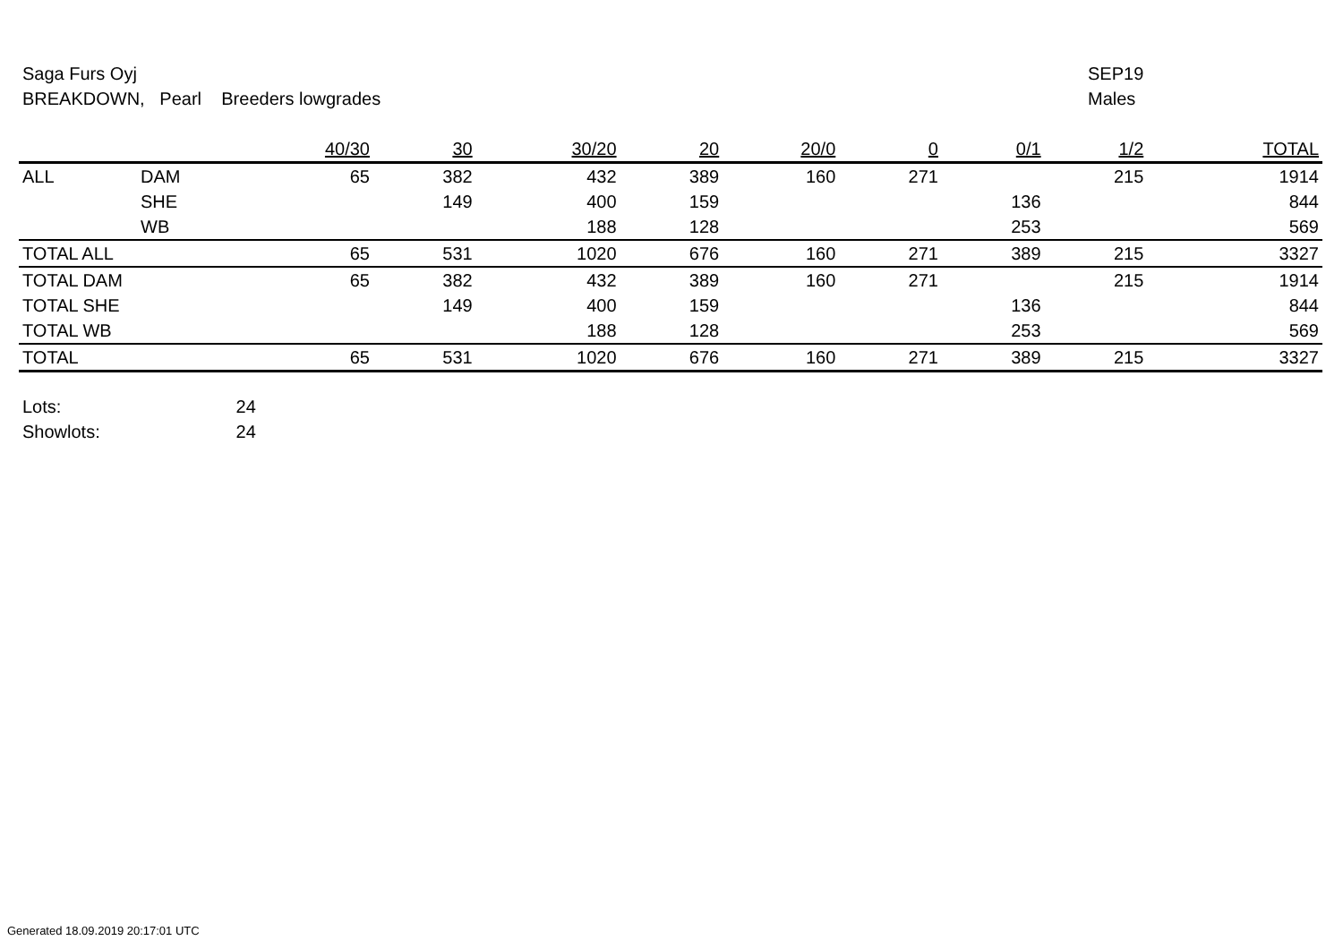Saga Furs Oyj
BREAKDOWN, Pearl Breeders lowgrades
SEP19
Males
| | | 40/30 | 30 | 30/20 | 20 | 20/0 | 0 | 0/1 | 1/2 | TOTAL |
| --- | --- | --- | --- | --- | --- | --- | --- | --- | --- | --- |
| ALL | DAM | 65 | 382 | 432 | 389 | 160 | 271 | | 215 | 1914 |
| | SHE | | 149 | 400 | 159 | | | 136 | | 844 |
| | WB | | | 188 | 128 | | | 253 | | 569 |
| TOTAL ALL | | 65 | 531 | 1020 | 676 | 160 | 271 | 389 | 215 | 3327 |
| TOTAL DAM | | 65 | 382 | 432 | 389 | 160 | 271 | | 215 | 1914 |
| TOTAL SHE | | | 149 | 400 | 159 | | | 136 | | 844 |
| TOTAL WB | | | | 188 | 128 | | | 253 | | 569 |
| TOTAL | | 65 | 531 | 1020 | 676 | 160 | 271 | 389 | 215 | 3327 |
Lots: 24
Showlots: 24
Generated 18.09.2019 20:17:01 UTC